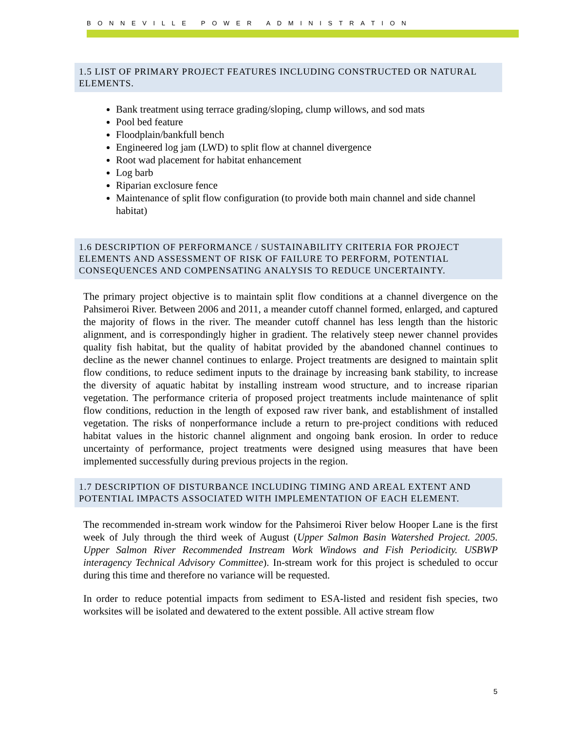BONNEVILLE POWER ADMINISTRATION
1.5 LIST OF PRIMARY PROJECT FEATURES INCLUDING CONSTRUCTED OR NATURAL ELEMENTS.
Bank treatment using terrace grading/sloping, clump willows, and sod mats
Pool bed feature
Floodplain/bankfull bench
Engineered log jam (LWD) to split flow at channel divergence
Root wad placement for habitat enhancement
Log barb
Riparian exclosure fence
Maintenance of split flow configuration (to provide both main channel and side channel habitat)
1.6 DESCRIPTION OF PERFORMANCE / SUSTAINABILITY CRITERIA FOR PROJECT ELEMENTS AND ASSESSMENT OF RISK OF FAILURE TO PERFORM, POTENTIAL CONSEQUENCES AND COMPENSATING ANALYSIS TO REDUCE UNCERTAINTY.
The primary project objective is to maintain split flow conditions at a channel divergence on the Pahsimeroi River. Between 2006 and 2011, a meander cutoff channel formed, enlarged, and captured the majority of flows in the river. The meander cutoff channel has less length than the historic alignment, and is correspondingly higher in gradient. The relatively steep newer channel provides quality fish habitat, but the quality of habitat provided by the abandoned channel continues to decline as the newer channel continues to enlarge. Project treatments are designed to maintain split flow conditions, to reduce sediment inputs to the drainage by increasing bank stability, to increase the diversity of aquatic habitat by installing instream wood structure, and to increase riparian vegetation. The performance criteria of proposed project treatments include maintenance of split flow conditions, reduction in the length of exposed raw river bank, and establishment of installed vegetation. The risks of nonperformance include a return to pre-project conditions with reduced habitat values in the historic channel alignment and ongoing bank erosion. In order to reduce uncertainty of performance, project treatments were designed using measures that have been implemented successfully during previous projects in the region.
1.7 DESCRIPTION OF DISTURBANCE INCLUDING TIMING AND AREAL EXTENT AND POTENTIAL IMPACTS ASSOCIATED WITH IMPLEMENTATION OF EACH ELEMENT.
The recommended in-stream work window for the Pahsimeroi River below Hooper Lane is the first week of July through the third week of August (Upper Salmon Basin Watershed Project. 2005. Upper Salmon River Recommended Instream Work Windows and Fish Periodicity. USBWP interagency Technical Advisory Committee). In-stream work for this project is scheduled to occur during this time and therefore no variance will be requested.
In order to reduce potential impacts from sediment to ESA-listed and resident fish species, two worksites will be isolated and dewatered to the extent possible. All active stream flow
5